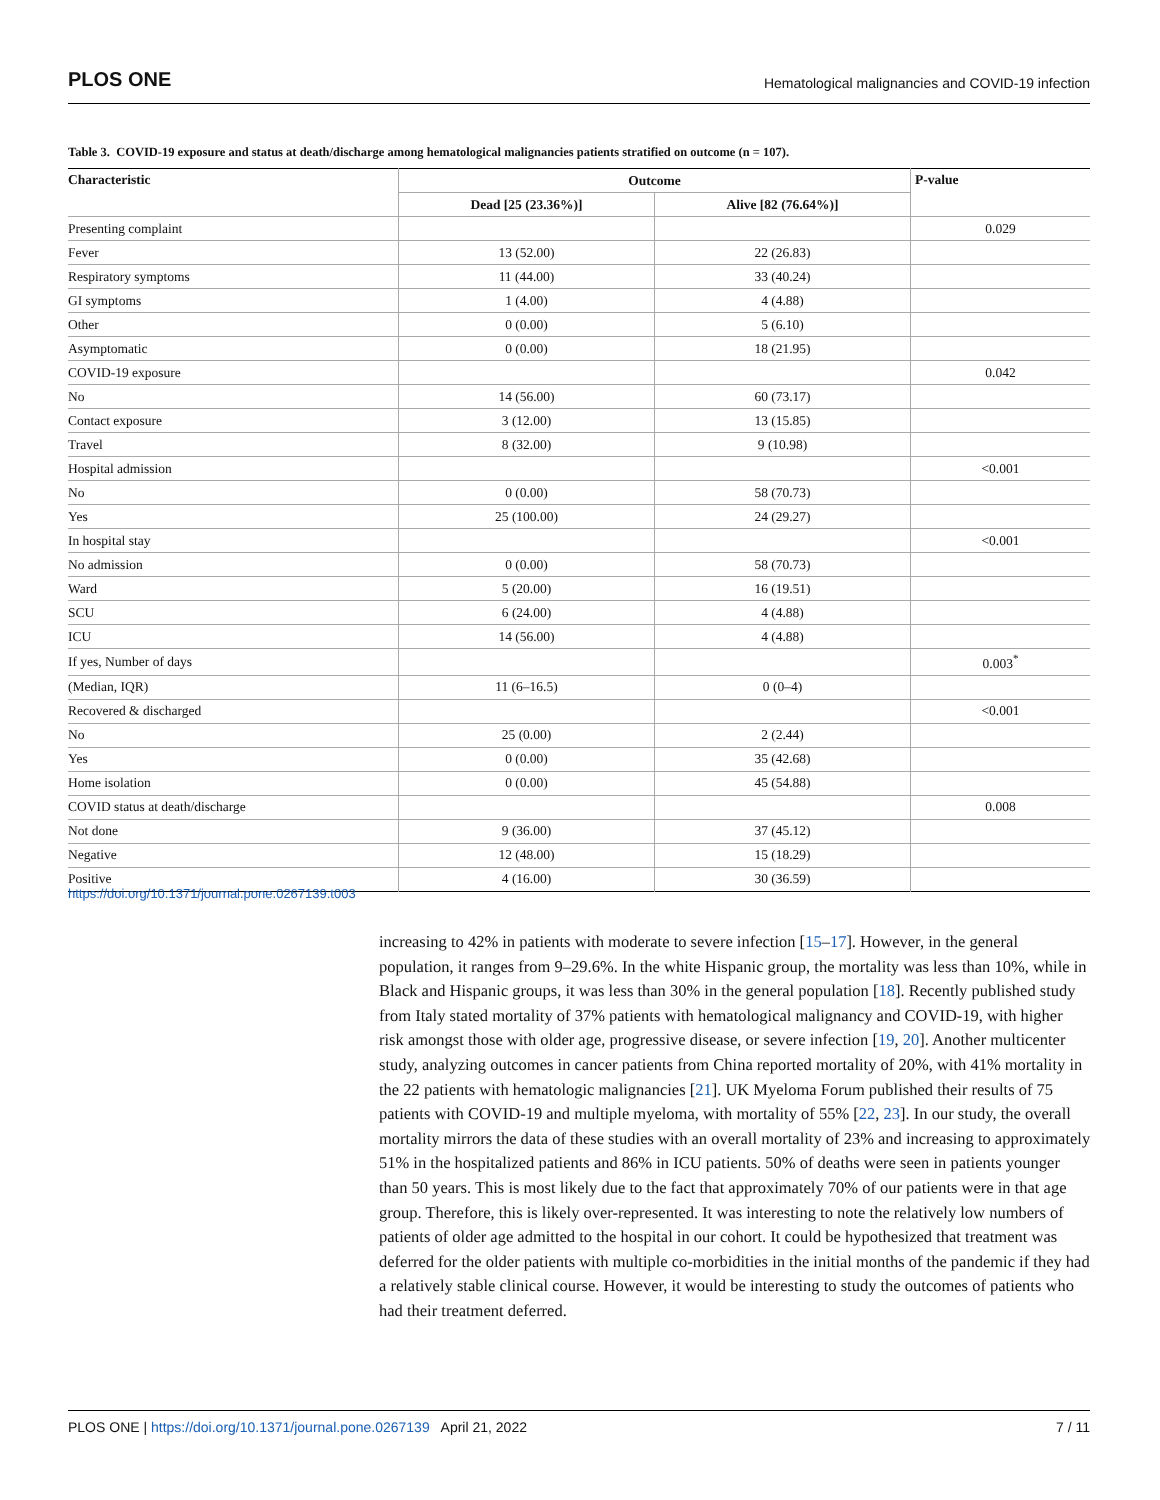PLOS ONE Hematological malignancies and COVID-19 infection
Table 3. COVID-19 exposure and status at death/discharge among hematological malignancies patients stratified on outcome (n = 107).
| Characteristic | Outcome | | P-value |
| --- | --- | --- | --- |
| | Dead [25 (23.36%)] | Alive [82 (76.64%)] | |
| Presenting complaint | | | 0.029 |
| Fever | 13 (52.00) | 22 (26.83) | |
| Respiratory symptoms | 11 (44.00) | 33 (40.24) | |
| GI symptoms | 1 (4.00) | 4 (4.88) | |
| Other | 0 (0.00) | 5 (6.10) | |
| Asymptomatic | 0 (0.00) | 18 (21.95) | |
| COVID-19 exposure | | | 0.042 |
| No | 14 (56.00) | 60 (73.17) | |
| Contact exposure | 3 (12.00) | 13 (15.85) | |
| Travel | 8 (32.00) | 9 (10.98) | |
| Hospital admission | | | <0.001 |
| No | 0 (0.00) | 58 (70.73) | |
| Yes | 25 (100.00) | 24 (29.27) | |
| In hospital stay | | | <0.001 |
| No admission | 0 (0.00) | 58 (70.73) | |
| Ward | 5 (20.00) | 16 (19.51) | |
| SCU | 6 (24.00) | 4 (4.88) | |
| ICU | 14 (56.00) | 4 (4.88) | |
| If yes, Number of days | | | 0.003<sup>*</sup> |
| (Median, IQR) | 11 (6–16.5) | 0 (0–4) | |
| Recovered & discharged | | | <0.001 |
| No | 25 (0.00) | 2 (2.44) | |
| Yes | 0 (0.00) | 35 (42.68) | |
| Home isolation | 0 (0.00) | 45 (54.88) | |
| COVID status at death/discharge | | | 0.008 |
| Not done | 9 (36.00) | 37 (45.12) | |
| Negative | 12 (48.00) | 15 (18.29) | |
| Positive | 4 (16.00) | 30 (36.59) | |
https://doi.org/10.1371/journal.pone.0267139.t003
increasing to 42% in patients with moderate to severe infection [15–17]. However, in the general population, it ranges from 9–29.6%. In the white Hispanic group, the mortality was less than 10%, while in Black and Hispanic groups, it was less than 30% in the general population [18]. Recently published study from Italy stated mortality of 37% patients with hematological malignancy and COVID-19, with higher risk amongst those with older age, progressive disease, or severe infection [19, 20]. Another multicenter study, analyzing outcomes in cancer patients from China reported mortality of 20%, with 41% mortality in the 22 patients with hematologic malignancies [21]. UK Myeloma Forum published their results of 75 patients with COVID-19 and multiple myeloma, with mortality of 55% [22, 23]. In our study, the overall mortality mirrors the data of these studies with an overall mortality of 23% and increasing to approximately 51% in the hospitalized patients and 86% in ICU patients. 50% of deaths were seen in patients younger than 50 years. This is most likely due to the fact that approximately 70% of our patients were in that age group. Therefore, this is likely over-represented. It was interesting to note the relatively low numbers of patients of older age admitted to the hospital in our cohort. It could be hypothesized that treatment was deferred for the older patients with multiple co-morbidities in the initial months of the pandemic if they had a relatively stable clinical course. However, it would be interesting to study the outcomes of patients who had their treatment deferred.
PLOS ONE | https://doi.org/10.1371/journal.pone.0267139 April 21, 2022 7 / 11